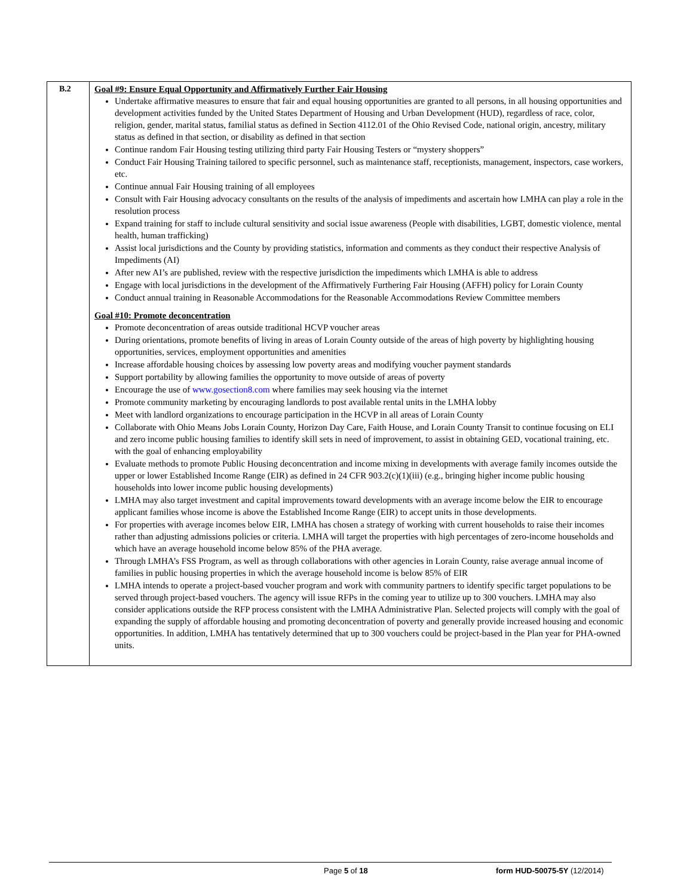| B.2 | Goal #9: Ensure Equal Opportunity and Affirmatively Further Fair Housing Undertake affirmative measures to ensure that fair and equal housing opportunities are granted to all persons, in all housing opportunities and development activities funded by the United States Department of Housing and Urban Development (HUD), regardless of race, color, religion, gender, marital status, familial status as defined in Section 4112.01 of the Ohio Revised Code, national origin, ancestry, military status as defined in that section, or disability as defined in that section Continue random Fair Housing testing utilizing third party Fair Housing Testers or “mystery shoppers” Conduct Fair Housing Training tailored to specific personnel, such as maintenance staff, receptionists, management, inspectors, case workers, etc. Continue annual Fair Housing training of all employees Consult with Fair Housing advocacy consultants on the results of the analysis of impediments and ascertain how LMHA can play a role in the resolution process Expand training for staff to include cultural sensitivity and social issue awareness (People with disabilities, LGBT, domestic violence, mental health, human trafficking) Assist local jurisdictions and the County by providing statistics, information and comments as they conduct their respective Analysis of Impediments (AI) After new AI’s are published, review with the respective jurisdiction the impediments which LMHA is able to address Engage with local jurisdictions in the development of the Affirmatively Furthering Fair Housing (AFFH) policy for Lorain County Conduct annual training in Reasonable Accommodations for the Reasonable Accommodations Review Committee members Goal #10: Promote deconcentration Promote deconcentration of areas outside traditional HCVP voucher areas During orientations, promote benefits of living in areas of Lorain County outside of the areas of high poverty by highlighting housing opportunities, services, employment opportunities and amenities Increase affordable housing choices by assessing low poverty areas and modifying voucher payment standards Support portability by allowing families the opportunity to move outside of areas of poverty Encourage the use of www.gosection8.com where families may seek housing via the internet Promote community marketing by encouraging landlords to post available rental units in the LMHA lobby Meet with landlord organizations to encourage participation in the HCVP in all areas of Lorain County Collaborate with Ohio Means Jobs Lorain County, Horizon Day Care, Faith House, and Lorain County Transit to continue focusing on ELI and zero income public housing families to identify skill sets in need of improvement, to assist in obtaining GED, vocational training, etc. with the goal of enhancing employability Evaluate methods to promote Public Housing deconcentration and income mixing in developments with average family incomes outside the upper or lower Established Income Range (EIR) as defined in 24 CFR 903.2(c)(1)(iii) (e.g., bringing higher income public housing households into lower income public housing developments) LMHA may also target investment and capital improvements toward developments with an average income below the EIR to encourage applicant families whose income is above the Established Income Range (EIR) to accept units in those developments. For properties with average incomes below EIR, LMHA has chosen a strategy of working with current households to raise their incomes rather than adjusting admissions policies or criteria. LMHA will target the properties with high percentages of zero-income households and which have an average household income below 85% of the PHA average. Through LMHA’s FSS Program, as well as through collaborations with other agencies in Lorain County, raise average annual income of families in public housing properties in which the average household income is below 85% of EIR LMHA intends to operate a project-based voucher program and work with community partners to identify specific target populations to be served through project-based vouchers. The agency will issue RFPs in the coming year to utilize up to 300 vouchers. LMHA may also consider applications outside the RFP process consistent with the LMHA Administrative Plan. Selected projects will comply with the goal of expanding the supply of affordable housing and promoting deconcentration of poverty and generally provide increased housing and economic opportunities. In addition, LMHA has tentatively determined that up to 300 vouchers could be project-based in the Plan year for PHA-owned units. |
Page 5 of 18 form HUD-50075-5Y (12/2014)